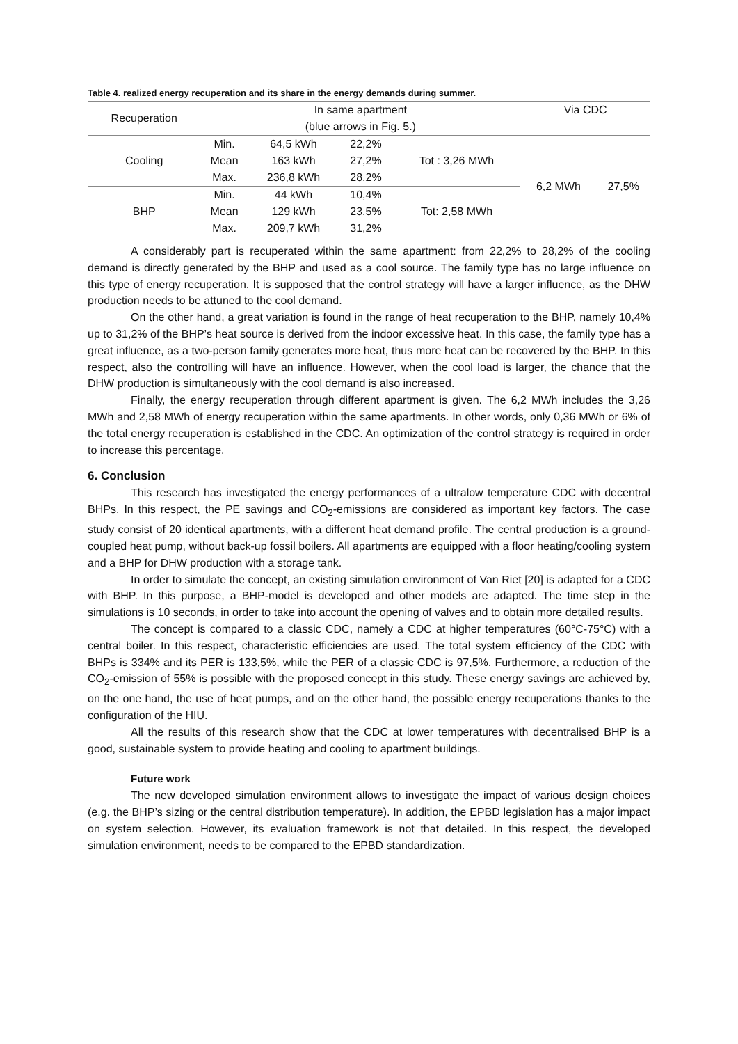Table 4. realized energy recuperation and its share in the energy demands during summer.
| Recuperation | In same apartment | | | | Via CDC | |
| --- | --- | --- | --- | --- | --- | --- |
| | (blue arrows in Fig. 5.) | | | | | |
| Cooling | Min. | 64,5 kWh | 22,2% | Tot : 3,26 MWh | 6,2 MWh | 27,5% |
| | Mean | 163 kWh | 27,2% | | | |
| | Max. | 236,8 kWh | 28,2% | | | |
| BHP | Min. | 44 kWh | 10,4% | Tot: 2,58 MWh | | |
| | Mean | 129 kWh | 23,5% | | | |
| | Max. | 209,7 kWh | 31,2% | | | |
A considerably part is recuperated within the same apartment: from 22,2% to 28,2% of the cooling demand is directly generated by the BHP and used as a cool source. The family type has no large influence on this type of energy recuperation. It is supposed that the control strategy will have a larger influence, as the DHW production needs to be attuned to the cool demand.
On the other hand, a great variation is found in the range of heat recuperation to the BHP, namely 10,4% up to 31,2% of the BHP’s heat source is derived from the indoor excessive heat. In this case, the family type has a great influence, as a two-person family generates more heat, thus more heat can be recovered by the BHP. In this respect, also the controlling will have an influence. However, when the cool load is larger, the chance that the DHW production is simultaneously with the cool demand is also increased.
Finally, the energy recuperation through different apartment is given. The 6,2 MWh includes the 3,26 MWh and 2,58 MWh of energy recuperation within the same apartments. In other words, only 0,36 MWh or 6% of the total energy recuperation is established in the CDC. An optimization of the control strategy is required in order to increase this percentage.
6. Conclusion
This research has investigated the energy performances of a ultralow temperature CDC with decentral BHPs. In this respect, the PE savings and CO<sub>2</sub>-emissions are considered as important key factors. The case study consist of 20 identical apartments, with a different heat demand profile. The central production is a ground-coupled heat pump, without back-up fossil boilers. All apartments are equipped with a floor heating/cooling system and a BHP for DHW production with a storage tank.
In order to simulate the concept, an existing simulation environment of Van Riet [20] is adapted for a CDC with BHP. In this purpose, a BHP-model is developed and other models are adapted. The time step in the simulations is 10 seconds, in order to take into account the opening of valves and to obtain more detailed results.
The concept is compared to a classic CDC, namely a CDC at higher temperatures (60°C-75°C) with a central boiler. In this respect, characteristic efficiencies are used. The total system efficiency of the CDC with BHPs is 334% and its PER is 133,5%, while the PER of a classic CDC is 97,5%. Furthermore, a reduction of the CO<sub>2</sub>-emission of 55% is possible with the proposed concept in this study. These energy savings are achieved by, on the one hand, the use of heat pumps, and on the other hand, the possible energy recuperations thanks to the configuration of the HIU.
All the results of this research show that the CDC at lower temperatures with decentralised BHP is a good, sustainable system to provide heating and cooling to apartment buildings.
Future work
The new developed simulation environment allows to investigate the impact of various design choices (e.g. the BHP’s sizing or the central distribution temperature). In addition, the EPBD legislation has a major impact on system selection. However, its evaluation framework is not that detailed. In this respect, the developed simulation environment, needs to be compared to the EPBD standardization.